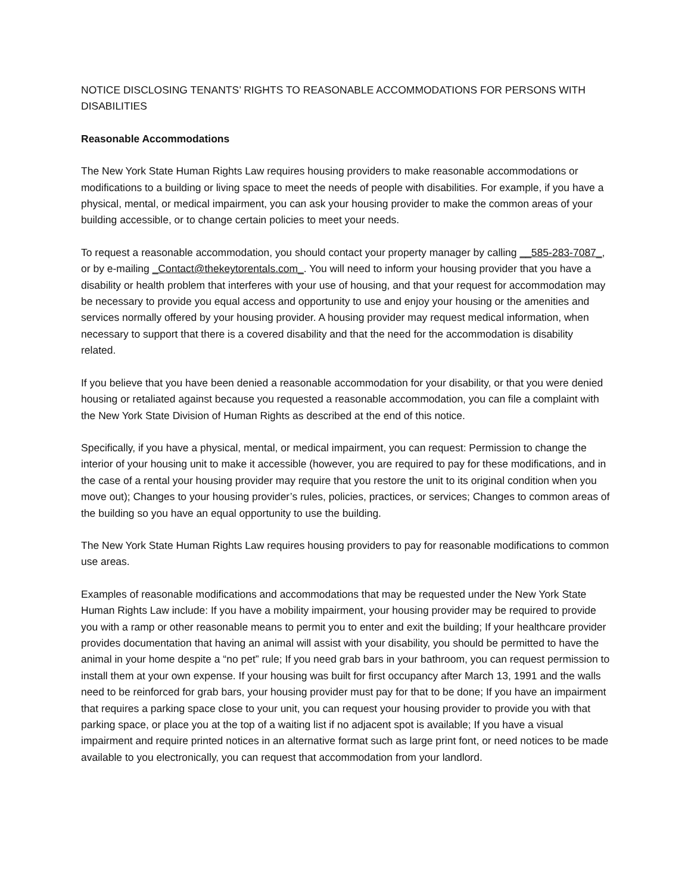NOTICE DISCLOSING TENANTS’ RIGHTS TO REASONABLE ACCOMMODATIONS FOR PERSONS WITH DISABILITIES
Reasonable Accommodations
The New York State Human Rights Law requires housing providers to make reasonable accommodations or modifications to a building or living space to meet the needs of people with disabilities. For example, if you have a physical, mental, or medical impairment, you can ask your housing provider to make the common areas of your building accessible, or to change certain policies to meet your needs.
To request a reasonable accommodation, you should contact your property manager by calling __585-283-7087_, or by e-mailing _Contact@thekeytorentals.com_. You will need to inform your housing provider that you have a disability or health problem that interferes with your use of housing, and that your request for accommodation may be necessary to provide you equal access and opportunity to use and enjoy your housing or the amenities and services normally offered by your housing provider. A housing provider may request medical information, when necessary to support that there is a covered disability and that the need for the accommodation is disability related.
If you believe that you have been denied a reasonable accommodation for your disability, or that you were denied housing or retaliated against because you requested a reasonable accommodation, you can file a complaint with the New York State Division of Human Rights as described at the end of this notice.
Specifically, if you have a physical, mental, or medical impairment, you can request: Permission to change the interior of your housing unit to make it accessible (however, you are required to pay for these modifications, and in the case of a rental your housing provider may require that you restore the unit to its original condition when you move out); Changes to your housing provider’s rules, policies, practices, or services; Changes to common areas of the building so you have an equal opportunity to use the building.
The New York State Human Rights Law requires housing providers to pay for reasonable modifications to common use areas.
Examples of reasonable modifications and accommodations that may be requested under the New York State Human Rights Law include: If you have a mobility impairment, your housing provider may be required to provide you with a ramp or other reasonable means to permit you to enter and exit the building; If your healthcare provider provides documentation that having an animal will assist with your disability, you should be permitted to have the animal in your home despite a “no pet” rule; If you need grab bars in your bathroom, you can request permission to install them at your own expense. If your housing was built for first occupancy after March 13, 1991 and the walls need to be reinforced for grab bars, your housing provider must pay for that to be done; If you have an impairment that requires a parking space close to your unit, you can request your housing provider to provide you with that parking space, or place you at the top of a waiting list if no adjacent spot is available; If you have a visual impairment and require printed notices in an alternative format such as large print font, or need notices to be made available to you electronically, you can request that accommodation from your landlord.